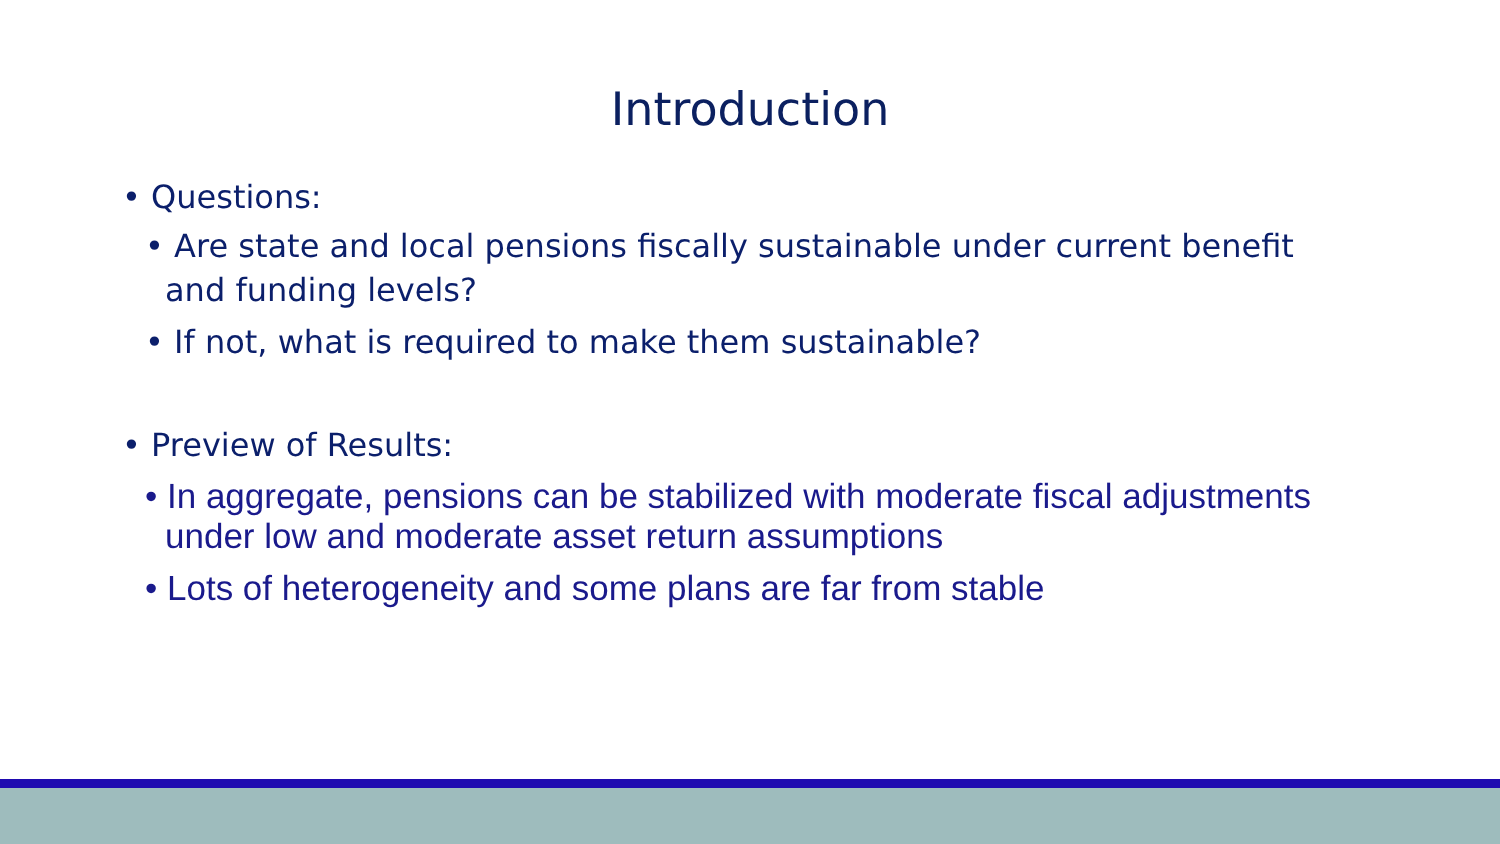Introduction
• Questions:
• Are state and local pensions fiscally sustainable under current benefit and funding levels?
• If not, what is required to make them sustainable?
• Preview of Results:
• In aggregate, pensions can be stabilized with moderate fiscal adjustments under low and moderate asset return assumptions
• Lots of heterogeneity and some plans are far from stable